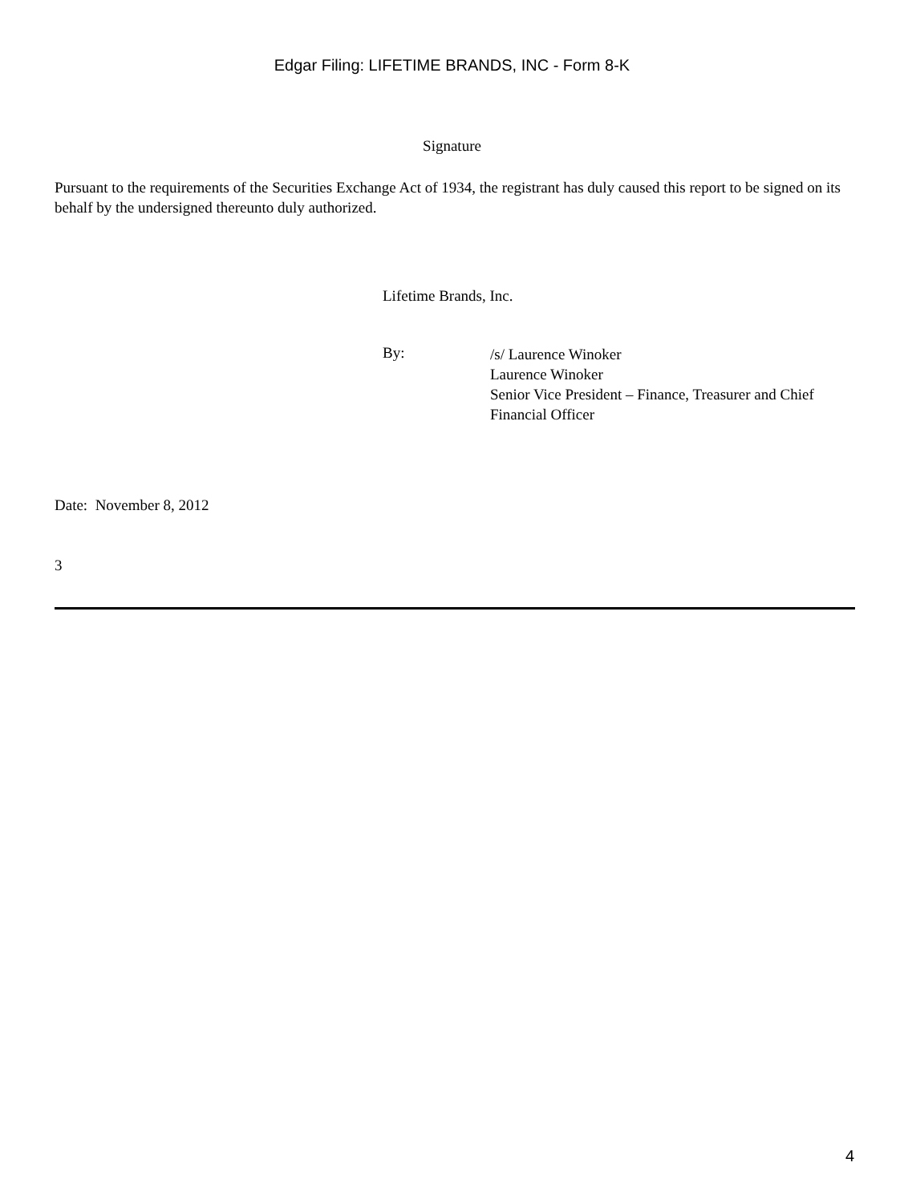Edgar Filing: LIFETIME BRANDS, INC - Form 8-K
Signature
Pursuant to the requirements of the Securities Exchange Act of 1934, the registrant has duly caused this report to be signed on its behalf by the undersigned thereunto duly authorized.
Lifetime Brands, Inc.
By:
/s/ Laurence Winoker
Laurence Winoker
Senior Vice President – Finance, Treasurer and Chief
Financial Officer
Date: November 8, 2012
3
4